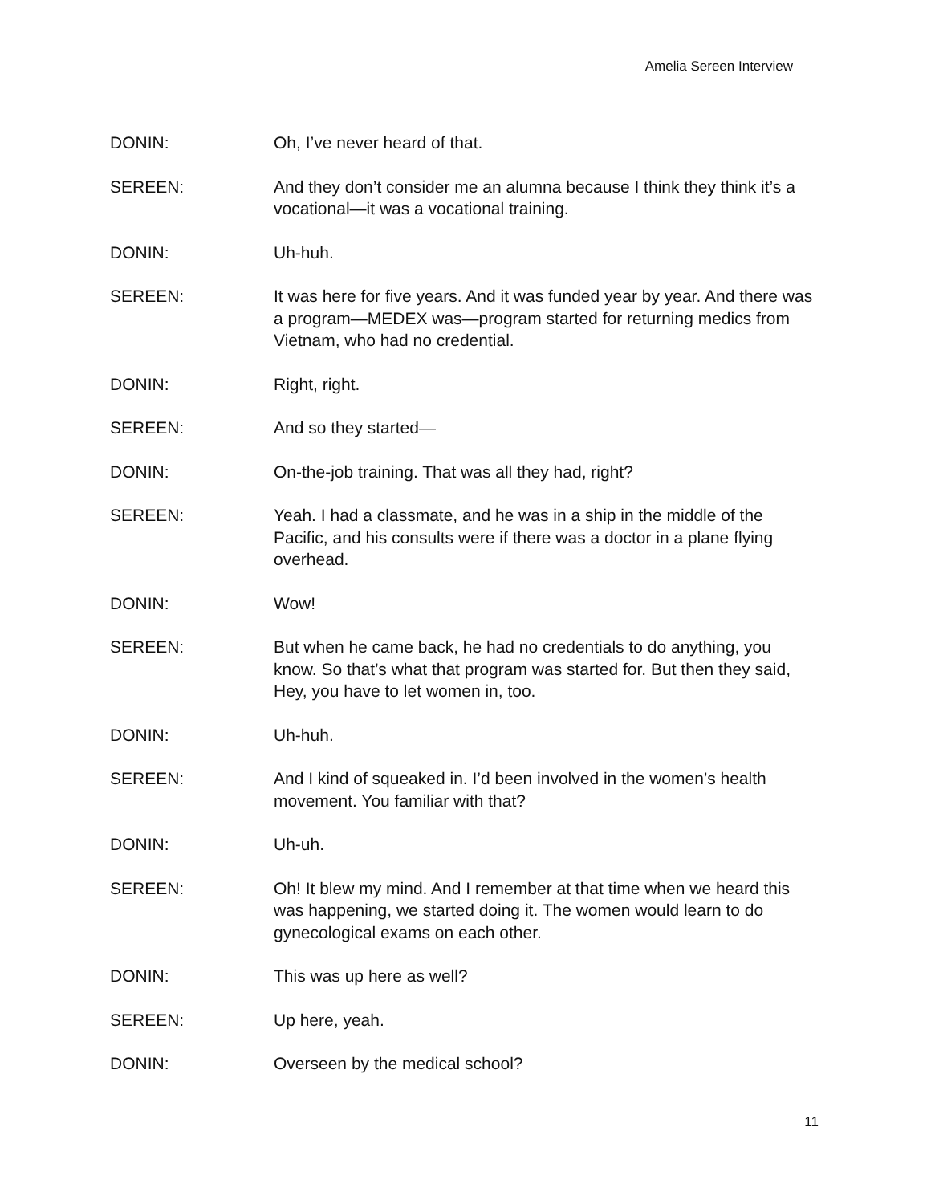Amelia Sereen Interview
DONIN: Oh, I’ve never heard of that.
SEREEN: And they don’t consider me an alumna because I think they think it’s a vocational—it was a vocational training.
DONIN: Uh-huh.
SEREEN: It was here for five years. And it was funded year by year. And there was a program—MEDEX was—program started for returning medics from Vietnam, who had no credential.
DONIN: Right, right.
SEREEN: And so they started—
DONIN: On-the-job training. That was all they had, right?
SEREEN: Yeah. I had a classmate, and he was in a ship in the middle of the Pacific, and his consults were if there was a doctor in a plane flying overhead.
DONIN: Wow!
SEREEN: But when he came back, he had no credentials to do anything, you know. So that’s what that program was started for. But then they said, Hey, you have to let women in, too.
DONIN: Uh-huh.
SEREEN: And I kind of squeaked in. I’d been involved in the women’s health movement. You familiar with that?
DONIN: Uh-uh.
SEREEN: Oh! It blew my mind. And I remember at that time when we heard this was happening, we started doing it. The women would learn to do gynecological exams on each other.
DONIN: This was up here as well?
SEREEN: Up here, yeah.
DONIN: Overseen by the medical school?
11